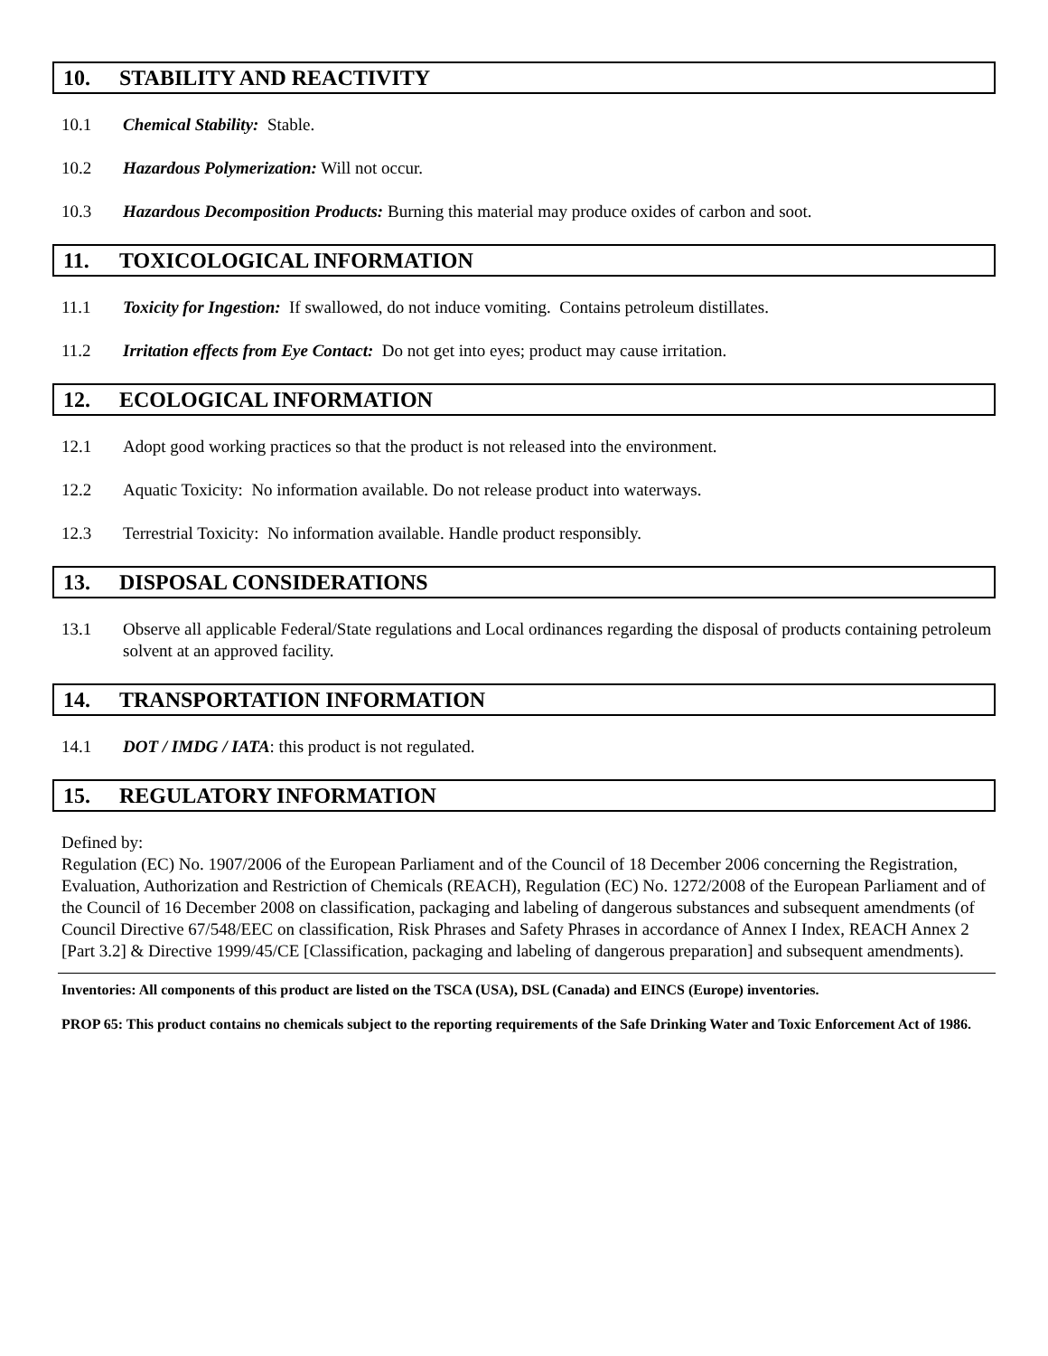10. STABILITY AND REACTIVITY
10.1 Chemical Stability: Stable.
10.2 Hazardous Polymerization: Will not occur.
10.3 Hazardous Decomposition Products: Burning this material may produce oxides of carbon and soot.
11. TOXICOLOGICAL INFORMATION
11.1 Toxicity for Ingestion: If swallowed, do not induce vomiting. Contains petroleum distillates.
11.2 Irritation effects from Eye Contact: Do not get into eyes; product may cause irritation.
12. ECOLOGICAL INFORMATION
12.1 Adopt good working practices so that the product is not released into the environment.
12.2 Aquatic Toxicity: No information available. Do not release product into waterways.
12.3 Terrestrial Toxicity: No information available. Handle product responsibly.
13. DISPOSAL CONSIDERATIONS
13.1 Observe all applicable Federal/State regulations and Local ordinances regarding the disposal of products containing petroleum solvent at an approved facility.
14. TRANSPORTATION INFORMATION
14.1 DOT / IMDG / IATA: this product is not regulated.
15. REGULATORY INFORMATION
Defined by:
Regulation (EC) No. 1907/2006 of the European Parliament and of the Council of 18 December 2006 concerning the Registration, Evaluation, Authorization and Restriction of Chemicals (REACH), Regulation (EC) No. 1272/2008 of the European Parliament and of the Council of 16 December 2008 on classification, packaging and labeling of dangerous substances and subsequent amendments (of Council Directive 67/548/EEC on classification, Risk Phrases and Safety Phrases in accordance of Annex I Index, REACH Annex 2 [Part 3.2] & Directive 1999/45/CE [Classification, packaging and labeling of dangerous preparation] and subsequent amendments).
Inventories: All components of this product are listed on the TSCA (USA), DSL (Canada) and EINCS (Europe) inventories.
PROP 65: This product contains no chemicals subject to the reporting requirements of the Safe Drinking Water and Toxic Enforcement Act of 1986.